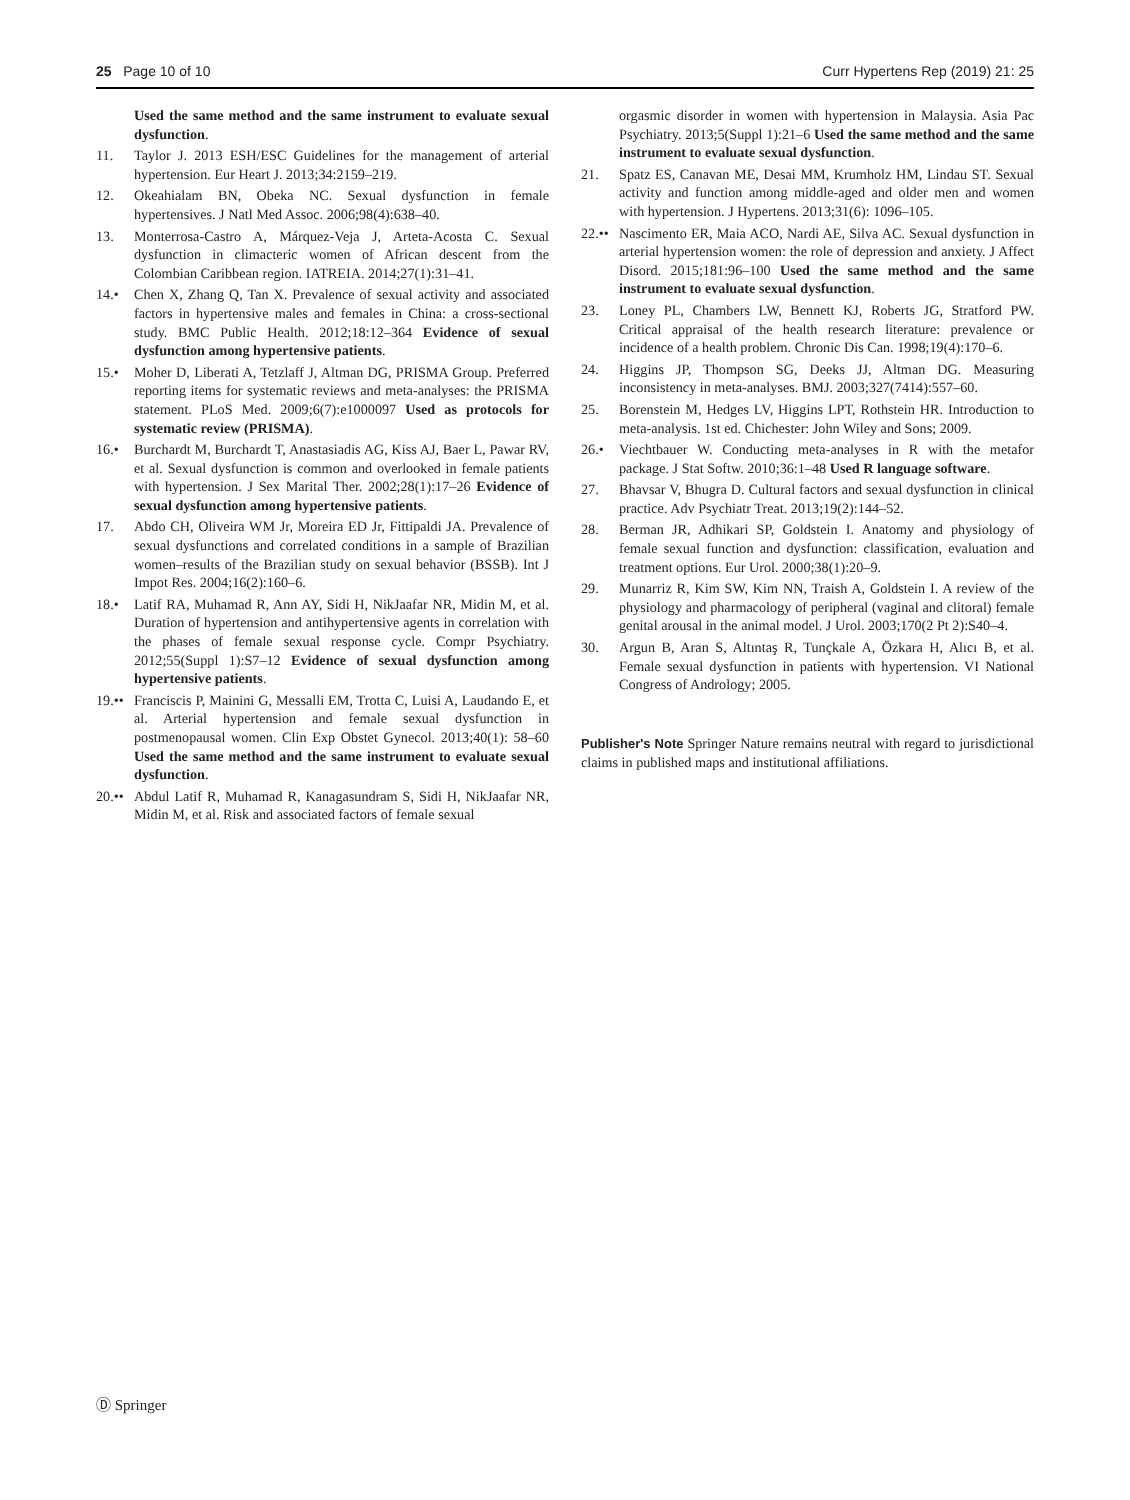25 Page 10 of 10 Curr Hypertens Rep (2019) 21: 25
Used the same method and the same instrument to evaluate sexual dysfunction.
11. Taylor J. 2013 ESH/ESC Guidelines for the management of arterial hypertension. Eur Heart J. 2013;34:2159–219.
12. Okeahialam BN, Obeka NC. Sexual dysfunction in female hypertensives. J Natl Med Assoc. 2006;98(4):638–40.
13. Monterrosa-Castro A, Márquez-Veja J, Arteta-Acosta C. Sexual dysfunction in climacteric women of African descent from the Colombian Caribbean region. IATREIA. 2014;27(1):31–41.
14.• Chen X, Zhang Q, Tan X. Prevalence of sexual activity and associated factors in hypertensive males and females in China: a cross-sectional study. BMC Public Health. 2012;18:12–364 Evidence of sexual dysfunction among hypertensive patients.
15.• Moher D, Liberati A, Tetzlaff J, Altman DG, PRISMA Group. Preferred reporting items for systematic reviews and meta-analyses: the PRISMA statement. PLoS Med. 2009;6(7):e1000097 Used as protocols for systematic review (PRISMA).
16.• Burchardt M, Burchardt T, Anastasiadis AG, Kiss AJ, Baer L, Pawar RV, et al. Sexual dysfunction is common and overlooked in female patients with hypertension. J Sex Marital Ther. 2002;28(1):17–26 Evidence of sexual dysfunction among hypertensive patients.
17. Abdo CH, Oliveira WM Jr, Moreira ED Jr, Fittipaldi JA. Prevalence of sexual dysfunctions and correlated conditions in a sample of Brazilian women–results of the Brazilian study on sexual behavior (BSSB). Int J Impot Res. 2004;16(2):160–6.
18.• Latif RA, Muhamad R, Ann AY, Sidi H, NikJaafar NR, Midin M, et al. Duration of hypertension and antihypertensive agents in correlation with the phases of female sexual response cycle. Compr Psychiatry. 2012;55(Suppl 1):S7–12 Evidence of sexual dysfunction among hypertensive patients.
19.••
Franciscis P, Mainini G, Messalli EM, Trotta C, Luisi A, Laudando E, et al. Arterial hypertension and female sexual dysfunction in postmenopausal women. Clin Exp Obstet Gynecol. 2013;40(1): 58–60 Used the same method and the same instrument to evaluate sexual dysfunction.
20.••
Abdul Latif R, Muhamad R, Kanagasundram S, Sidi H, NikJaafar NR, Midin M, et al. Risk and associated factors of female sexual
orgasmic disorder in women with hypertension in Malaysia. Asia Pac Psychiatry. 2013;5(Suppl 1):21–6 Used the same method and the same instrument to evaluate sexual dysfunction.
21. Spatz ES, Canavan ME, Desai MM, Krumholz HM, Lindau ST. Sexual activity and function among middle-aged and older men and women with hypertension. J Hypertens. 2013;31(6): 1096–105.
22.••
Nascimento ER, Maia ACO, Nardi AE, Silva AC. Sexual dysfunction in arterial hypertension women: the role of depression and anxiety. J Affect Disord. 2015;181:96–100 Used the same method and the same instrument to evaluate sexual dysfunction.
23. Loney PL, Chambers LW, Bennett KJ, Roberts JG, Stratford PW. Critical appraisal of the health research literature: prevalence or incidence of a health problem. Chronic Dis Can. 1998;19(4):170–6.
24. Higgins JP, Thompson SG, Deeks JJ, Altman DG. Measuring inconsistency in meta-analyses. BMJ. 2003;327(7414):557–60.
25. Borenstein M, Hedges LV, Higgins LPT, Rothstein HR. Introduction to meta-analysis. 1st ed. Chichester: John Wiley and Sons; 2009.
26.• Viechtbauer W. Conducting meta-analyses in R with the metafor package. J Stat Softw. 2010;36:1–48 Used R language software.
27. Bhavsar V, Bhugra D. Cultural factors and sexual dysfunction in clinical practice. Adv Psychiatr Treat. 2013;19(2):144–52.
28. Berman JR, Adhikari SP, Goldstein I. Anatomy and physiology of female sexual function and dysfunction: classification, evaluation and treatment options. Eur Urol. 2000;38(1):20–9.
29. Munarriz R, Kim SW, Kim NN, Traish A, Goldstein I. A review of the physiology and pharmacology of peripheral (vaginal and clitoral) female genital arousal in the animal model. J Urol. 2003;170(2 Pt 2):S40–4.
30. Argun B, Aran S, Altıntaş R, Tunçkale A, Özkara H, Alıcı B, et al. Female sexual dysfunction in patients with hypertension. VI National Congress of Andrology; 2005.
Publisher's Note Springer Nature remains neutral with regard to jurisdictional claims in published maps and institutional affiliations.
Ⓓ Springer